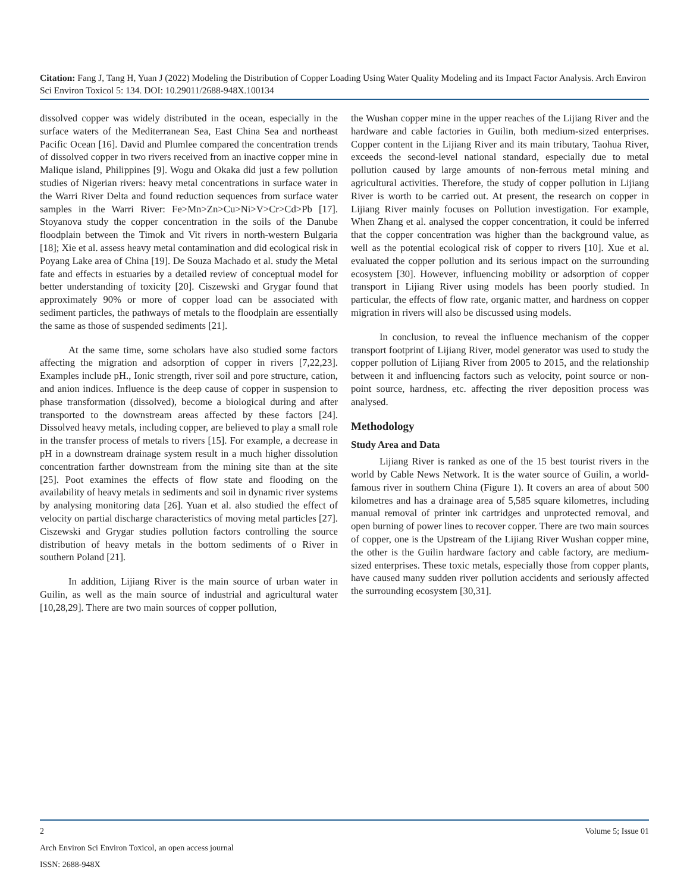Citation: Fang J, Tang H, Yuan J (2022) Modeling the Distribution of Copper Loading Using Water Quality Modeling and its Impact Factor Analysis. Arch Environ Sci Environ Toxicol 5: 134. DOI: 10.29011/2688-948X.100134
dissolved copper was widely distributed in the ocean, especially in the surface waters of the Mediterranean Sea, East China Sea and northeast Pacific Ocean [16]. David and Plumlee compared the concentration trends of dissolved copper in two rivers received from an inactive copper mine in Malique island, Philippines [9]. Wogu and Okaka did just a few pollution studies of Nigerian rivers: heavy metal concentrations in surface water in the Warri River Delta and found reduction sequences from surface water samples in the Warri River: Fe>Mn>Zn>Cu>Ni>V>Cr>Cd>Pb [17]. Stoyanova study the copper concentration in the soils of the Danube floodplain between the Timok and Vit rivers in north-western Bulgaria [18]; Xie et al. assess heavy metal contamination and did ecological risk in Poyang Lake area of China [19]. De Souza Machado et al. study the Metal fate and effects in estuaries by a detailed review of conceptual model for better understanding of toxicity [20]. Ciszewski and Grygar found that approximately 90% or more of copper load can be associated with sediment particles, the pathways of metals to the floodplain are essentially the same as those of suspended sediments [21].
At the same time, some scholars have also studied some factors affecting the migration and adsorption of copper in rivers [7,22,23]. Examples include pH., Ionic strength, river soil and pore structure, cation, and anion indices. Influence is the deep cause of copper in suspension to phase transformation (dissolved), become a biological during and after transported to the downstream areas affected by these factors [24]. Dissolved heavy metals, including copper, are believed to play a small role in the transfer process of metals to rivers [15]. For example, a decrease in pH in a downstream drainage system result in a much higher dissolution concentration farther downstream from the mining site than at the site [25]. Poot examines the effects of flow state and flooding on the availability of heavy metals in sediments and soil in dynamic river systems by analysing monitoring data [26]. Yuan et al. also studied the effect of velocity on partial discharge characteristics of moving metal particles [27]. Ciszewski and Grygar studies pollution factors controlling the source distribution of heavy metals in the bottom sediments of o River in southern Poland [21].
In addition, Lijiang River is the main source of urban water in Guilin, as well as the main source of industrial and agricultural water [10,28,29]. There are two main sources of copper pollution,
the Wushan copper mine in the upper reaches of the Lijiang River and the hardware and cable factories in Guilin, both medium-sized enterprises. Copper content in the Lijiang River and its main tributary, Taohua River, exceeds the second-level national standard, especially due to metal pollution caused by large amounts of non-ferrous metal mining and agricultural activities. Therefore, the study of copper pollution in Lijiang River is worth to be carried out. At present, the research on copper in Lijiang River mainly focuses on Pollution investigation. For example, When Zhang et al. analysed the copper concentration, it could be inferred that the copper concentration was higher than the background value, as well as the potential ecological risk of copper to rivers [10]. Xue et al. evaluated the copper pollution and its serious impact on the surrounding ecosystem [30]. However, influencing mobility or adsorption of copper transport in Lijiang River using models has been poorly studied. In particular, the effects of flow rate, organic matter, and hardness on copper migration in rivers will also be discussed using models.
In conclusion, to reveal the influence mechanism of the copper transport footprint of Lijiang River, model generator was used to study the copper pollution of Lijiang River from 2005 to 2015, and the relationship between it and influencing factors such as velocity, point source or non-point source, hardness, etc. affecting the river deposition process was analysed.
Methodology
Study Area and Data
Lijiang River is ranked as one of the 15 best tourist rivers in the world by Cable News Network. It is the water source of Guilin, a world-famous river in southern China (Figure 1). It covers an area of about 500 kilometres and has a drainage area of 5,585 square kilometres, including manual removal of printer ink cartridges and unprotected removal, and open burning of power lines to recover copper. There are two main sources of copper, one is the Upstream of the Lijiang River Wushan copper mine, the other is the Guilin hardware factory and cable factory, are medium-sized enterprises. These toxic metals, especially those from copper plants, have caused many sudden river pollution accidents and seriously affected the surrounding ecosystem [30,31].
2 Volume 5; Issue 01
Arch Environ Sci Environ Toxicol, an open access journal
ISSN: 2688-948X